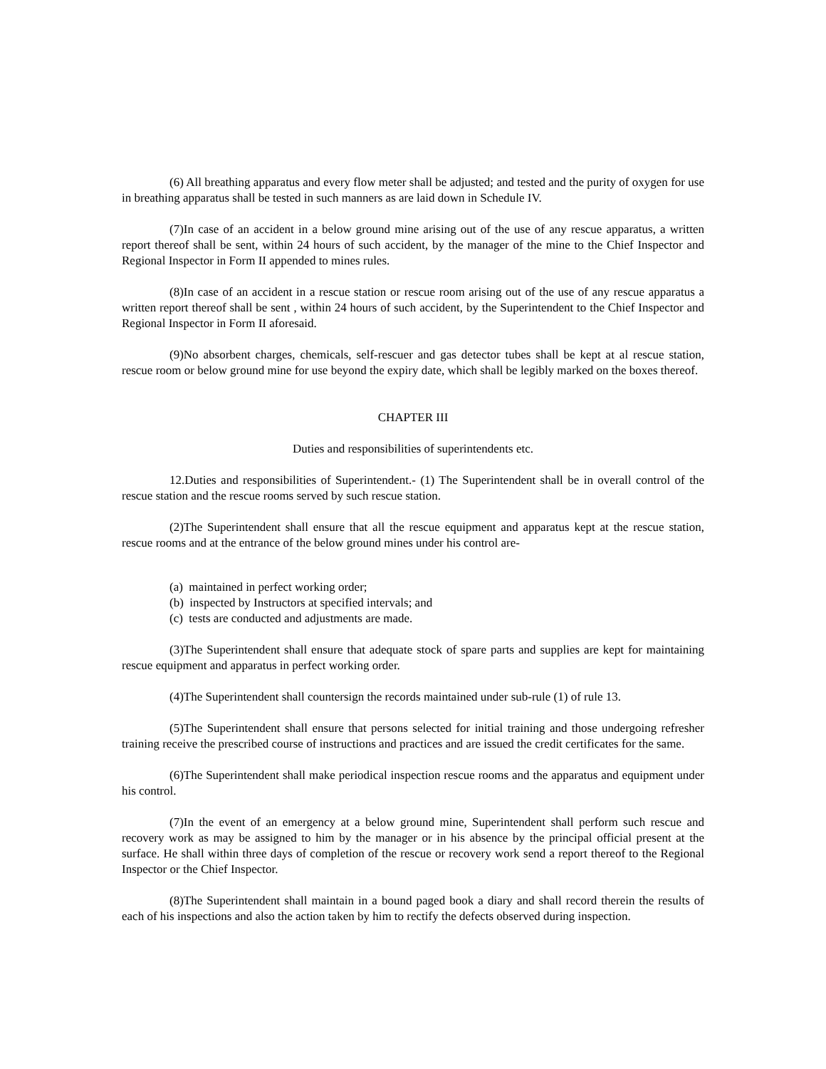(6) All breathing apparatus and every flow meter shall be adjusted; and tested and the purity of oxygen for use in breathing apparatus shall be tested in such manners as are laid down in Schedule IV.
(7)In case of an accident in a below ground mine arising out of the use of any rescue apparatus, a written report thereof shall be sent, within 24 hours of such accident, by the manager of the mine to the Chief Inspector and Regional Inspector in Form II appended to mines rules.
(8)In case of an accident in a rescue station or rescue room arising out of the use of any rescue apparatus a written report thereof shall be sent , within 24 hours of such accident, by the Superintendent to the Chief Inspector and Regional Inspector in Form II aforesaid.
(9)No absorbent charges, chemicals, self-rescuer and gas detector tubes shall be kept at al rescue station, rescue room or below ground mine for use beyond the expiry date, which shall be legibly marked on the boxes thereof.
CHAPTER III
Duties and responsibilities of superintendents etc.
12.Duties and responsibilities of Superintendent.- (1) The Superintendent shall be in overall control of the rescue station and the rescue rooms served by such rescue station.
(2)The Superintendent shall ensure that all the rescue equipment and apparatus kept at the rescue station, rescue rooms and at the entrance of the below ground mines under his control are-
(a) maintained in perfect working order;
(b) inspected by Instructors at specified intervals; and
(c) tests are conducted and adjustments are made.
(3)The Superintendent shall ensure that adequate stock of spare parts and supplies are kept for maintaining rescue equipment and apparatus in perfect working order.
(4)The Superintendent shall countersign the records maintained under sub-rule (1) of rule 13.
(5)The Superintendent shall ensure that persons selected for initial training and those undergoing refresher training receive the prescribed course of instructions and practices and are issued the credit certificates for the same.
(6)The Superintendent shall make periodical inspection rescue rooms and the apparatus and equipment under his control.
(7)In the event of an emergency at a below ground mine, Superintendent shall perform such rescue and recovery work as may be assigned to him by the manager or in his absence by the principal official present at the surface. He shall within three days of completion of the rescue or recovery work send a report thereof to the Regional Inspector or the Chief Inspector.
(8)The Superintendent shall maintain in a bound paged book a diary and shall record therein the results of each of his inspections and also the action taken by him to rectify the defects observed during inspection.